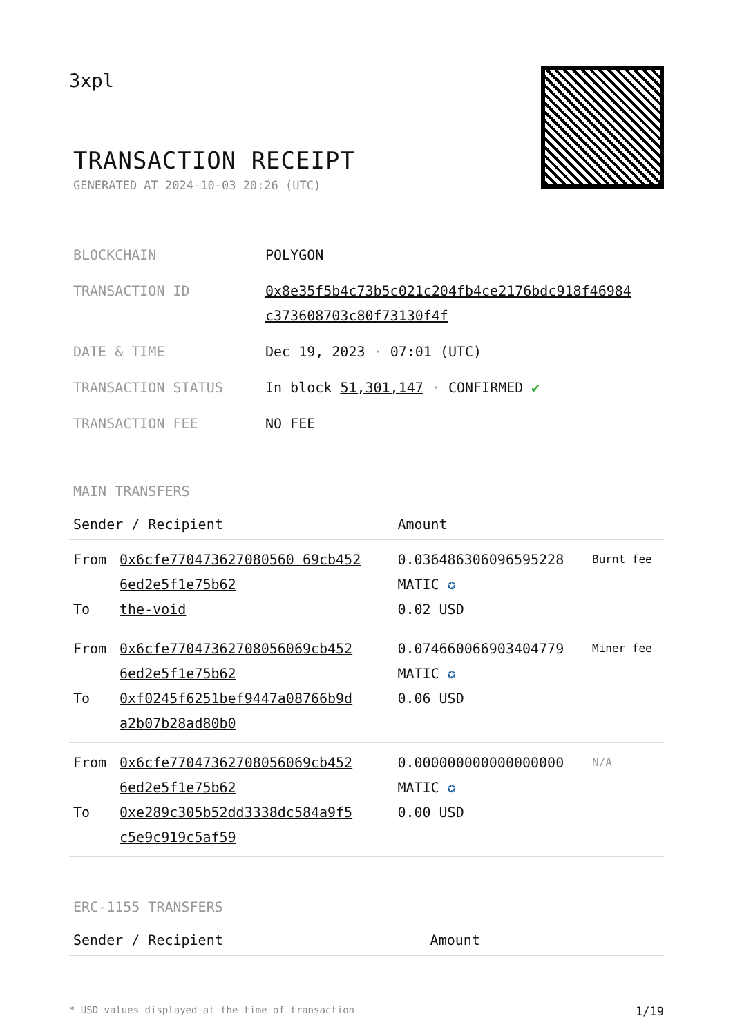3xpl
TRANSACTION RECEIPT
GENERATED AT 2024-10-03 20:26 (UTC)
| BLOCKCHAIN | POLYGON |
| TRANSACTION ID | 0x8e35f5b4c73b5c021c204fb4ce2176bdc918f46984 c373608703c80f73130f4f |
| DATE & TIME | Dec 19, 2023 · 07:01 (UTC) |
| TRANSACTION STATUS | In block 51,301,147 · CONFIRMED ✔ |
| TRANSACTION FEE | NO FEE |
MAIN TRANSFERS
| Sender / Recipient | | Amount | |
| --- | --- | --- | --- |
| From To | 0x6cfe770473627080560 69cb452 6ed2e5f1e75b62 the-void | 0.036486306096595228 MATIC ✪ 0.02 USD | Burnt fee |
| From To | 0x6cfe77047362708056069cb452 6ed2e5f1e75b62 0xf0245f6251bef9447a08766b9d a2b07b28ad80b0 | 0.074660066903404779 MATIC ✪ 0.06 USD | Miner fee |
| From To | 0x6cfe77047362708056069cb452 6ed2e5f1e75b62 0xe289c305b52dd3338dc584a9f5 c5e9c919c5af59 | 0.000000000000000000 MATIC ✪ 0.00 USD | N/A |
ERC-1155 TRANSFERS
| Sender / Recipient | Amount |
| --- | --- |
* USD values displayed at the time of transaction 1/19